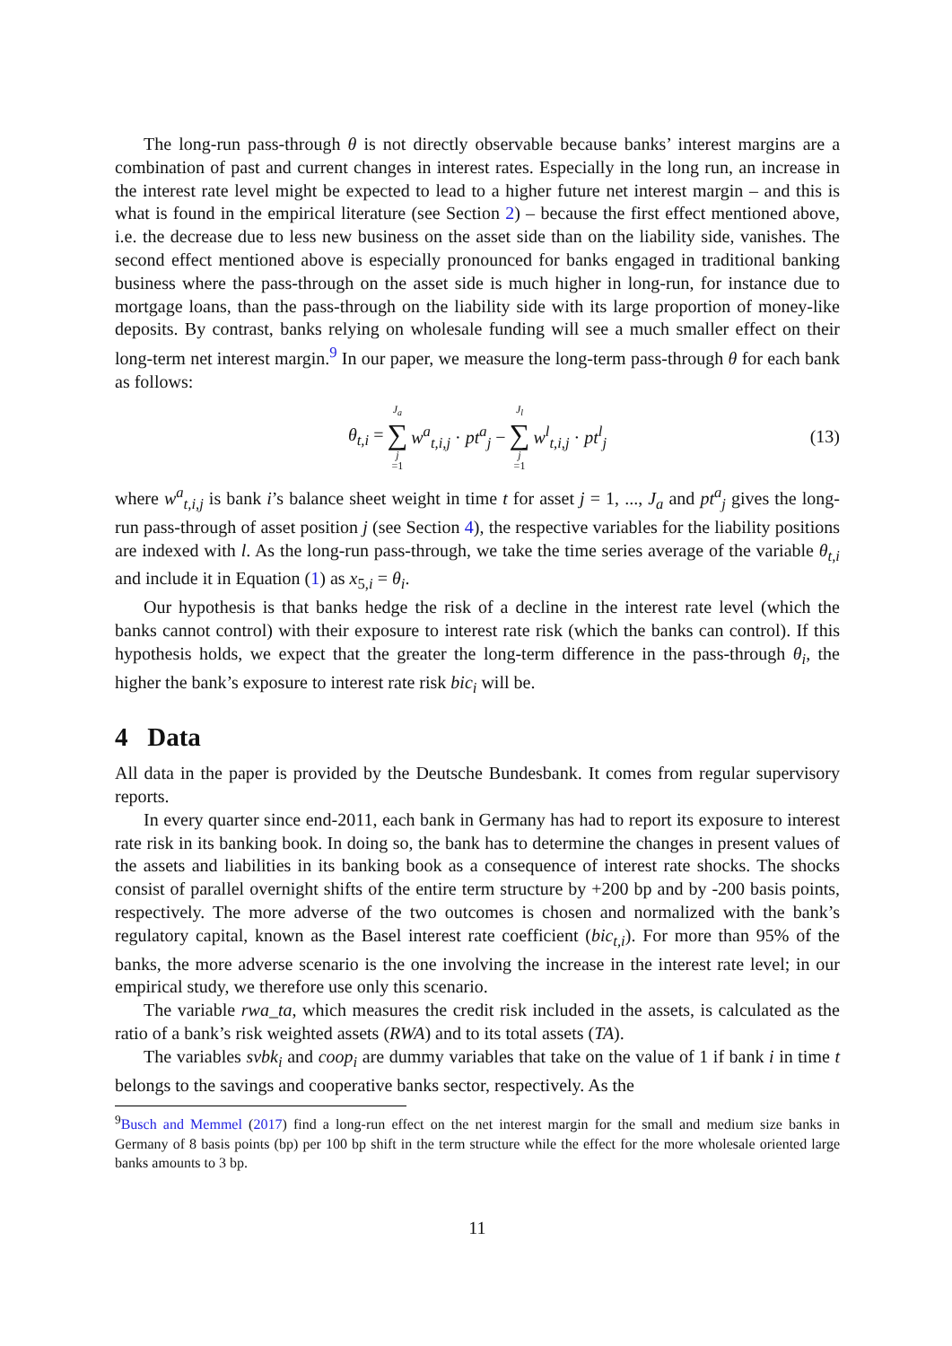The long-run pass-through θ is not directly observable because banks’ interest margins are a combination of past and current changes in interest rates. Especially in the long run, an increase in the interest rate level might be expected to lead to a higher future net interest margin – and this is what is found in the empirical literature (see Section 2) – because the first effect mentioned above, i.e. the decrease due to less new business on the asset side than on the liability side, vanishes. The second effect mentioned above is especially pronounced for banks engaged in traditional banking business where the pass-through on the asset side is much higher in long-run, for instance due to mortgage loans, than the pass-through on the liability side with its large proportion of money-like deposits. By contrast, banks relying on wholesale funding will see a much smaller effect on their long-term net interest margin.<sup>9</sup> In our paper, we measure the long-term pass-through θ for each bank as follows:
θ<sub>t,i</sub> = J<sub>a</sub> ∑ j =1 w<sup>a</sup><sub>t,i,j</sub> · pt<sup>a</sup><sub>j</sub> − J<sub>l</sub> ∑ j =1 w<sup>l</sup><sub>t,i,j</sub> · pt<sup>l</sup><sub>j</sub>
(13)
where w<sup>a</sup><sub>t,i,j</sub> is bank i’s balance sheet weight in time t for asset j = 1, ..., J<sub>a</sub> and pt<sup>a</sup><sub>j</sub> gives the long-run pass-through of asset position j (see Section 4), the respective variables for the liability positions are indexed with l. As the long-run pass-through, we take the time series average of the variable θ<sub>t,i</sub> and include it in Equation (1) as x<sub>5,i</sub> = θ<sub>i</sub>.
Our hypothesis is that banks hedge the risk of a decline in the interest rate level (which the banks cannot control) with their exposure to interest rate risk (which the banks can control). If this hypothesis holds, we expect that the greater the long-term difference in the pass-through θ<sub>i</sub>, the higher the bank’s exposure to interest rate risk bic<sub>i</sub> will be.
4 Data
All data in the paper is provided by the Deutsche Bundesbank. It comes from regular supervisory reports.
In every quarter since end-2011, each bank in Germany has had to report its exposure to interest rate risk in its banking book. In doing so, the bank has to determine the changes in present values of the assets and liabilities in its banking book as a consequence of interest rate shocks. The shocks consist of parallel overnight shifts of the entire term structure by +200 bp and by -200 basis points, respectively. The more adverse of the two outcomes is chosen and normalized with the bank’s regulatory capital, known as the Basel interest rate coefficient (bic<sub>t,i</sub>). For more than 95% of the banks, the more adverse scenario is the one involving the increase in the interest rate level; in our empirical study, we therefore use only this scenario.
The variable rwa_ta, which measures the credit risk included in the assets, is calculated as the ratio of a bank’s risk weighted assets (RWA) and to its total assets (TA).
The variables svbk<sub>i</sub> and coop<sub>i</sub> are dummy variables that take on the value of 1 if bank i in time t belongs to the savings and cooperative banks sector, respectively. As the
<sup>9</sup> Busch and Memmel (2017) find a long-run effect on the net interest margin for the small and medium size banks in Germany of 8 basis points (bp) per 100 bp shift in the term structure while the effect for the more wholesale oriented large banks amounts to 3 bp.
11